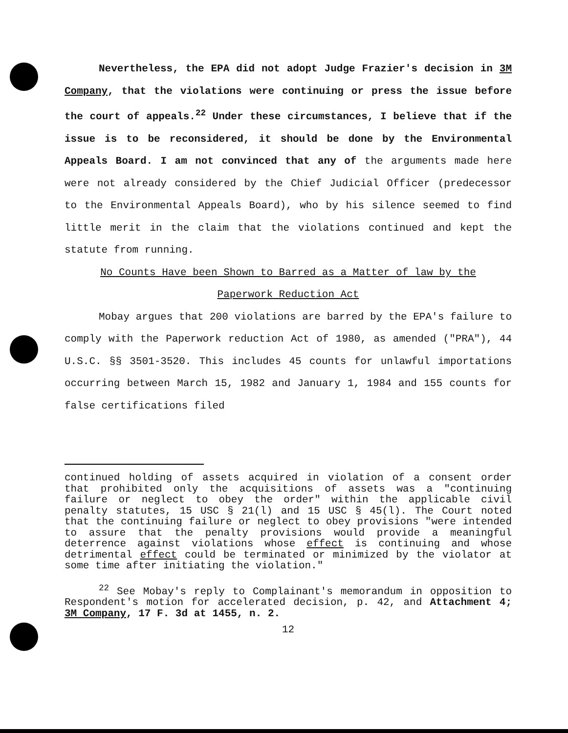Nevertheless, the EPA did not adopt Judge Frazier's decision in 3M Company, that the violations were continuing or press the issue before the court of appeals.<sup>22</sup> Under these circumstances, I believe that if the issue is to be reconsidered, it should be done by the Environmental Appeals Board. I am not convinced that any of the arguments made here were not already considered by the Chief Judicial Officer (predecessor to the Environmental Appeals Board), who by his silence seemed to find little merit in the claim that the violations continued and kept the statute from running.
No Counts Have been Shown to Barred as a Matter of law by the
Paperwork Reduction Act
Mobay argues that 200 violations are barred by the EPA's failure to comply with the Paperwork reduction Act of 1980, as amended ("PRA"), 44 U.S.C. §§ 3501-3520. This includes 45 counts for unlawful importations occurring between March 15, 1982 and January 1, 1984 and 155 counts for false certifications filed
continued holding of assets acquired in violation of a consent order that prohibited only the acquisitions of assets was a "continuing failure or neglect to obey the order" within the applicable civil penalty statutes, 15 USC § 21(l) and 15 USC § 45(l). The Court noted that the continuing failure or neglect to obey provisions "were intended to assure that the penalty provisions would provide a meaningful deterrence against violations whose effect is continuing and whose detrimental effect could be terminated or minimized by the violator at some time after initiating the violation."
<sup>22</sup> See Mobay's reply to Complainant's memorandum in opposition to Respondent's motion for accelerated decision, p. 42, and Attachment 4; 3M Company, 17 F. 3d at 1455, n. 2.
12